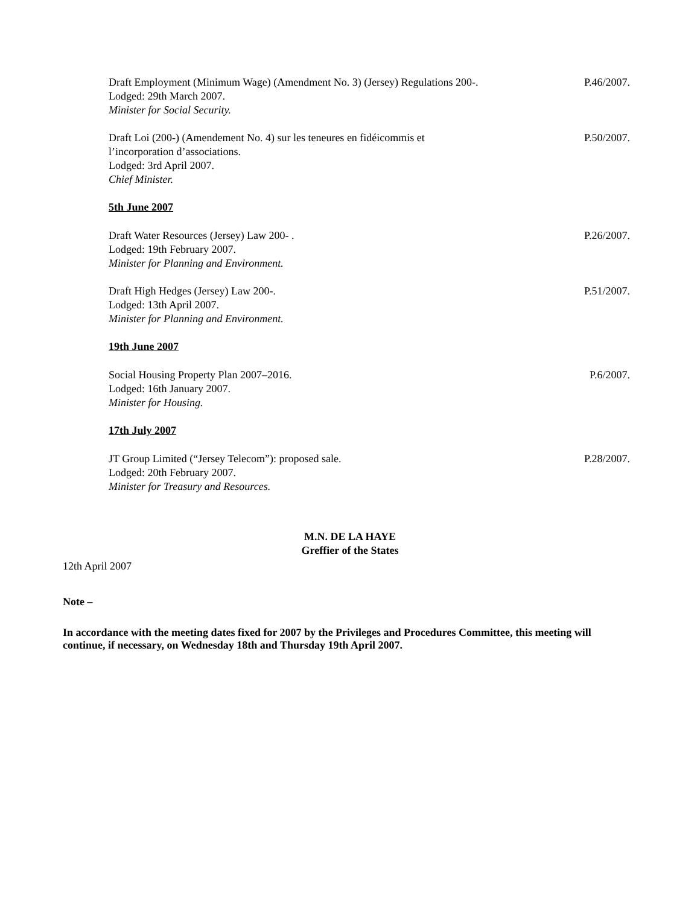Draft Employment (Minimum Wage) (Amendment No. 3) (Jersey) Regulations 200-.
Lodged: 29th March 2007.
Minister for Social Security.
P.46/2007.
Draft Loi (200-) (Amendement No. 4) sur les teneures en fidéicommis et
l’incorporation d’associations.
Lodged: 3rd April 2007.
Chief Minister.
P.50/2007.
5th June 2007
Draft Water Resources (Jersey) Law 200- .
Lodged: 19th February 2007.
Minister for Planning and Environment.
P.26/2007.
Draft High Hedges (Jersey) Law 200-.
Lodged: 13th April 2007.
Minister for Planning and Environment.
P.51/2007.
19th June 2007
Social Housing Property Plan 2007–2016.
Lodged: 16th January 2007.
Minister for Housing.
P.6/2007.
17th July 2007
JT Group Limited (“Jersey Telecom”): proposed sale.
Lodged: 20th February 2007.
Minister for Treasury and Resources.
P.28/2007.
M.N. DE LA HAYE
Greffier of the States
12th April 2007
Note –
In accordance with the meeting dates fixed for 2007 by the Privileges and Procedures Committee, this meeting will continue, if necessary, on Wednesday 18th and Thursday 19th April 2007.